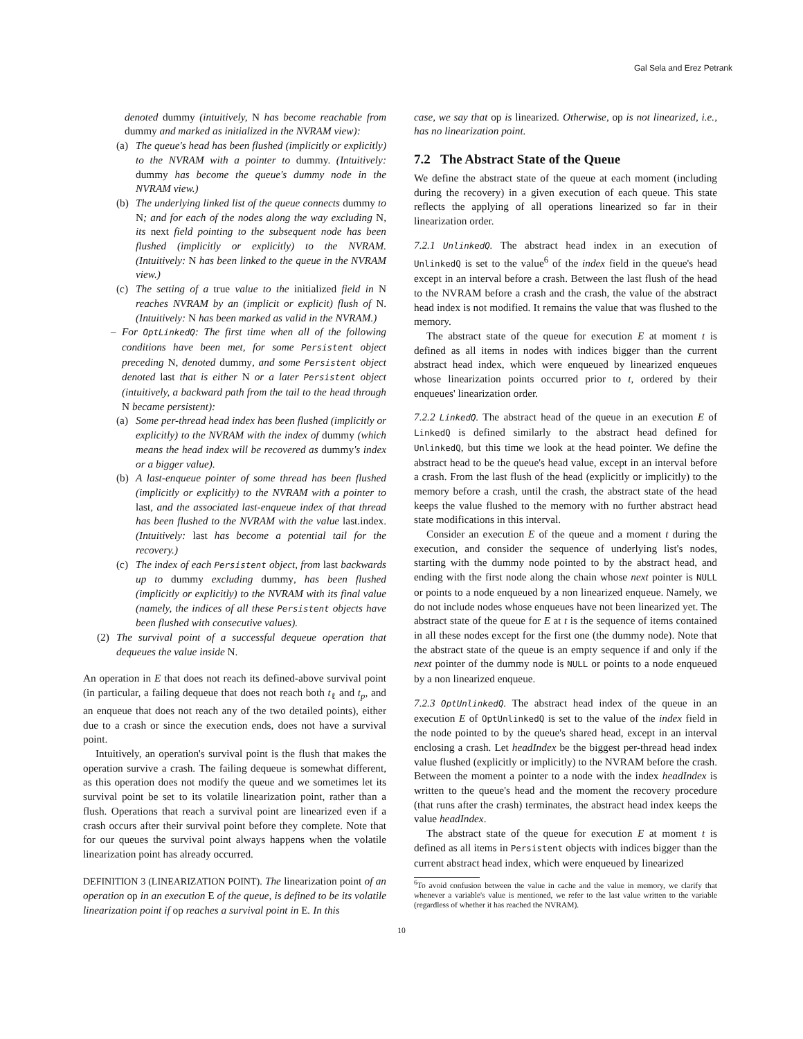Gal Sela and Erez Petrank
denoted dummy (intuitively, N has become reachable from dummy and marked as initialized in the NVRAM view):
(a) The queue's head has been flushed (implicitly or explicitly) to the NVRAM with a pointer to dummy. (Intuitively: dummy has become the queue's dummy node in the NVRAM view.)
(b) The underlying linked list of the queue connects dummy to N; and for each of the nodes along the way excluding N, its next field pointing to the subsequent node has been flushed (implicitly or explicitly) to the NVRAM. (Intuitively: N has been linked to the queue in the NVRAM view.)
(c) The setting of a true value to the initialized field in N reaches NVRAM by an (implicit or explicit) flush of N. (Intuitively: N has been marked as valid in the NVRAM.)
– For OptLinkedQ: The first time when all of the following conditions have been met, for some Persistent object preceding N, denoted dummy, and some Persistent object denoted last that is either N or a later Persistent object (intuitively, a backward path from the tail to the head through N became persistent):
(a) Some per-thread head index has been flushed (implicitly or explicitly) to the NVRAM with the index of dummy (which means the head index will be recovered as dummy's index or a bigger value).
(b) A last-enqueue pointer of some thread has been flushed (implicitly or explicitly) to the NVRAM with a pointer to last, and the associated last-enqueue index of that thread has been flushed to the NVRAM with the value last.index. (Intuitively: last has become a potential tail for the recovery.)
(c) The index of each Persistent object, from last backwards up to dummy excluding dummy, has been flushed (implicitly or explicitly) to the NVRAM with its final value (namely, the indices of all these Persistent objects have been flushed with consecutive values).
(2) The survival point of a successful dequeue operation that dequeues the value inside N.
An operation in E that does not reach its defined-above survival point (in particular, a failing dequeue that does not reach both t<sub>ℓ</sub> and t<sub>p</sub>, and an enqueue that does not reach any of the two detailed points), either due to a crash or since the execution ends, does not have a survival point.
Intuitively, an operation's survival point is the flush that makes the operation survive a crash. The failing dequeue is somewhat different, as this operation does not modify the queue and we sometimes let its survival point be set to its volatile linearization point, rather than a flush. Operations that reach a survival point are linearized even if a crash occurs after their survival point before they complete. Note that for our queues the survival point always happens when the volatile linearization point has already occurred.
DEFINITION 3 (LINEARIZATION POINT). The linearization point of an operation op in an execution E of the queue, is defined to be its volatile linearization point if op reaches a survival point in E. In this
case, we say that op is linearized. Otherwise, op is not linearized, i.e., has no linearization point.
7.2 The Abstract State of the Queue
We define the abstract state of the queue at each moment (including during the recovery) in a given execution of each queue. This state reflects the applying of all operations linearized so far in their linearization order.
7.2.1 UnlinkedQ. The abstract head index in an execution of UnlinkedQ is set to the value<sup>6</sup> of the index field in the queue's head except in an interval before a crash. Between the last flush of the head to the NVRAM before a crash and the crash, the value of the abstract head index is not modified. It remains the value that was flushed to the memory.
The abstract state of the queue for execution E at moment t is defined as all items in nodes with indices bigger than the current abstract head index, which were enqueued by linearized enqueues whose linearization points occurred prior to t, ordered by their enqueues' linearization order.
7.2.2 LinkedQ. The abstract head of the queue in an execution E of LinkedQ is defined similarly to the abstract head defined for UnlinkedQ, but this time we look at the head pointer. We define the abstract head to be the queue's head value, except in an interval before a crash. From the last flush of the head (explicitly or implicitly) to the memory before a crash, until the crash, the abstract state of the head keeps the value flushed to the memory with no further abstract head state modifications in this interval.
Consider an execution E of the queue and a moment t during the execution, and consider the sequence of underlying list's nodes, starting with the dummy node pointed to by the abstract head, and ending with the first node along the chain whose next pointer is NULL or points to a node enqueued by a non linearized enqueue. Namely, we do not include nodes whose enqueues have not been linearized yet. The abstract state of the queue for E at t is the sequence of items contained in all these nodes except for the first one (the dummy node). Note that the abstract state of the queue is an empty sequence if and only if the next pointer of the dummy node is NULL or points to a node enqueued by a non linearized enqueue.
7.2.3 OptUnlinkedQ. The abstract head index of the queue in an execution E of OptUnlinkedQ is set to the value of the index field in the node pointed to by the queue's shared head, except in an interval enclosing a crash. Let headIndex be the biggest per-thread head index value flushed (explicitly or implicitly) to the NVRAM before the crash. Between the moment a pointer to a node with the index headIndex is written to the queue's head and the moment the recovery procedure (that runs after the crash) terminates, the abstract head index keeps the value headIndex.
The abstract state of the queue for execution E at moment t is defined as all items in Persistent objects with indices bigger than the current abstract head index, which were enqueued by linearized
<sup>6</sup> To avoid confusion between the value in cache and the value in memory, we clarify that whenever a variable's value is mentioned, we refer to the last value written to the variable (regardless of whether it has reached the NVRAM).
10